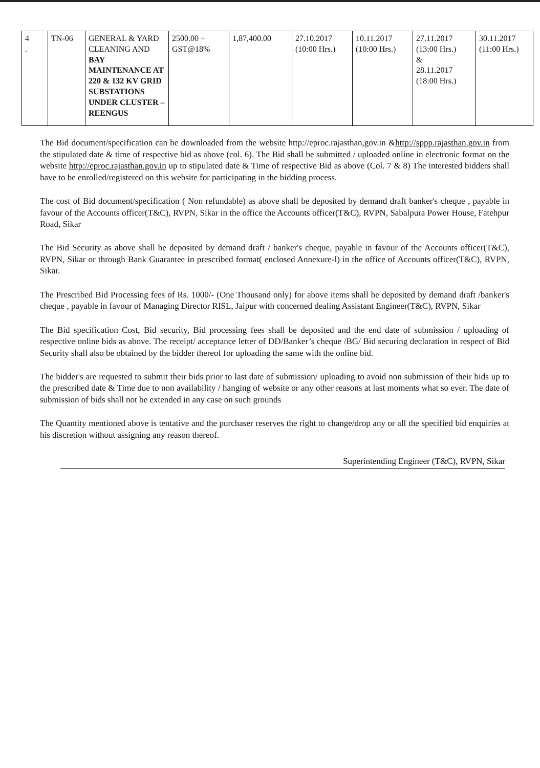| 4 . | TN-06 | GENERAL & YARD CLEANING AND BAY MAINTENANCE AT 220 & 132 KV GRID SUBSTATIONS UNDER CLUSTER – REENGUS | 2500.00 + GST@18% | 1,87,400.00 | 27.10.2017 (10:00 Hrs.) | 10.11.2017 (10:00 Hrs.) | 27.11.2017 (13:00 Hrs.) & 28.11.2017 (18:00 Hrs.) | 30.11.2017 (11:00 Hrs.) |
The Bid document/specification can be downloaded from the website http://eproc.rajasthan,gov.in &http://sppp.rajasthan.gov.in from the stipulated date & time of respective bid as above (col. 6). The Bid shall be submitted / uploaded online in electronic format on the website http://eproc.rajasthan.gov.in up to stipulated date & Time of respective Bid as above (Col. 7 & 8) The interested bidders shall have to be enrolled/registered on this website for participating in the bidding process.
The cost of Bid document/specification ( Non refundable) as above shall be deposited by demand draft banker's cheque , payable in favour of the Accounts officer(T&C), RVPN, Sikar in the office the Accounts officer(T&C), RVPN, Sabalpura Power House, Fatehpur Road, Sikar
The Bid Security as above shall be deposited by demand draft / banker's cheque, payable in favour of the Accounts officer(T&C), RVPN, Sikar or through Bank Guarantee in prescribed format( enclosed Annexure-l) in the office of Accounts officer(T&C), RVPN, Sikar.
The Prescribed Bid Processing fees of Rs. 1000/- (One Thousand only) for above items shall be deposited by demand draft /banker's cheque , payable in favour of Managing Director RISL, Jaipur with concerned dealing Assistant Engineer(T&C), RVPN, Sikar
The Bid specification Cost, Bid security, Bid processing fees shall be deposited and the end date of submission / uploading of respective online bids as above. The receipt/ acceptance letter of DD/Banker’s cheque /BG/ Bid securing declaration in respect of Bid Security shall also be obtained by the bidder thereof for uploading the same with the online bid.
The bidder's are requested to submit their bids prior to last date of submission/ uploading to avoid non submission of their bids up to the prescribed date & Time due to non availability / hanging of website or any other reasons at last moments what so ever. The date of submission of bids shall not be extended in any case on such grounds
The Quantity mentioned above is tentative and the purchaser reserves the right to change/drop any or all the specified bid enquiries at his discretion without assigning any reason thereof.
Superintending Engineer (T&C), RVPN, Sikar